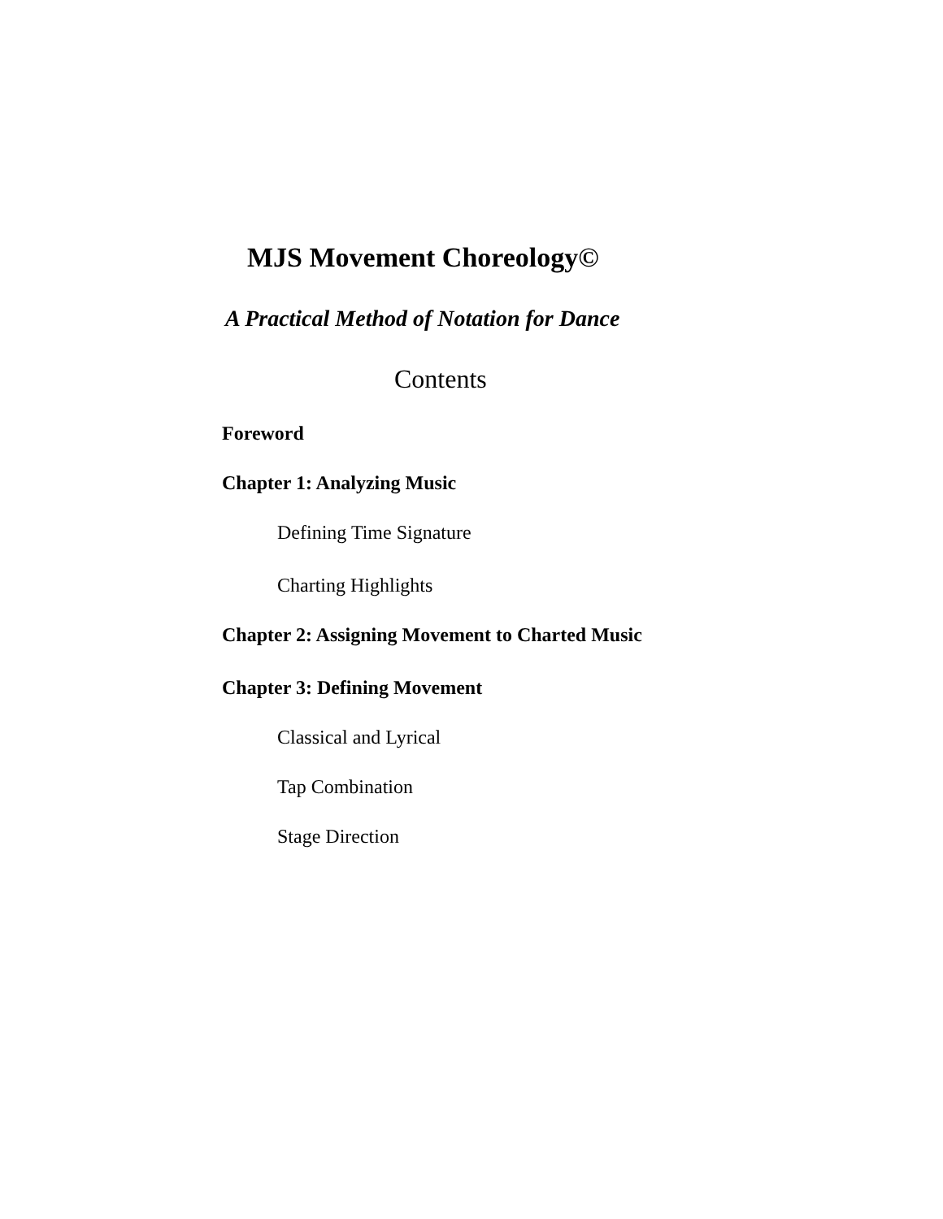MJS Movement Choreology©
A Practical Method of Notation for Dance
Contents
Foreword
Chapter 1: Analyzing Music
Defining Time Signature
Charting Highlights
Chapter 2: Assigning Movement to Charted Music
Chapter 3: Defining Movement
Classical and Lyrical
Tap Combination
Stage Direction